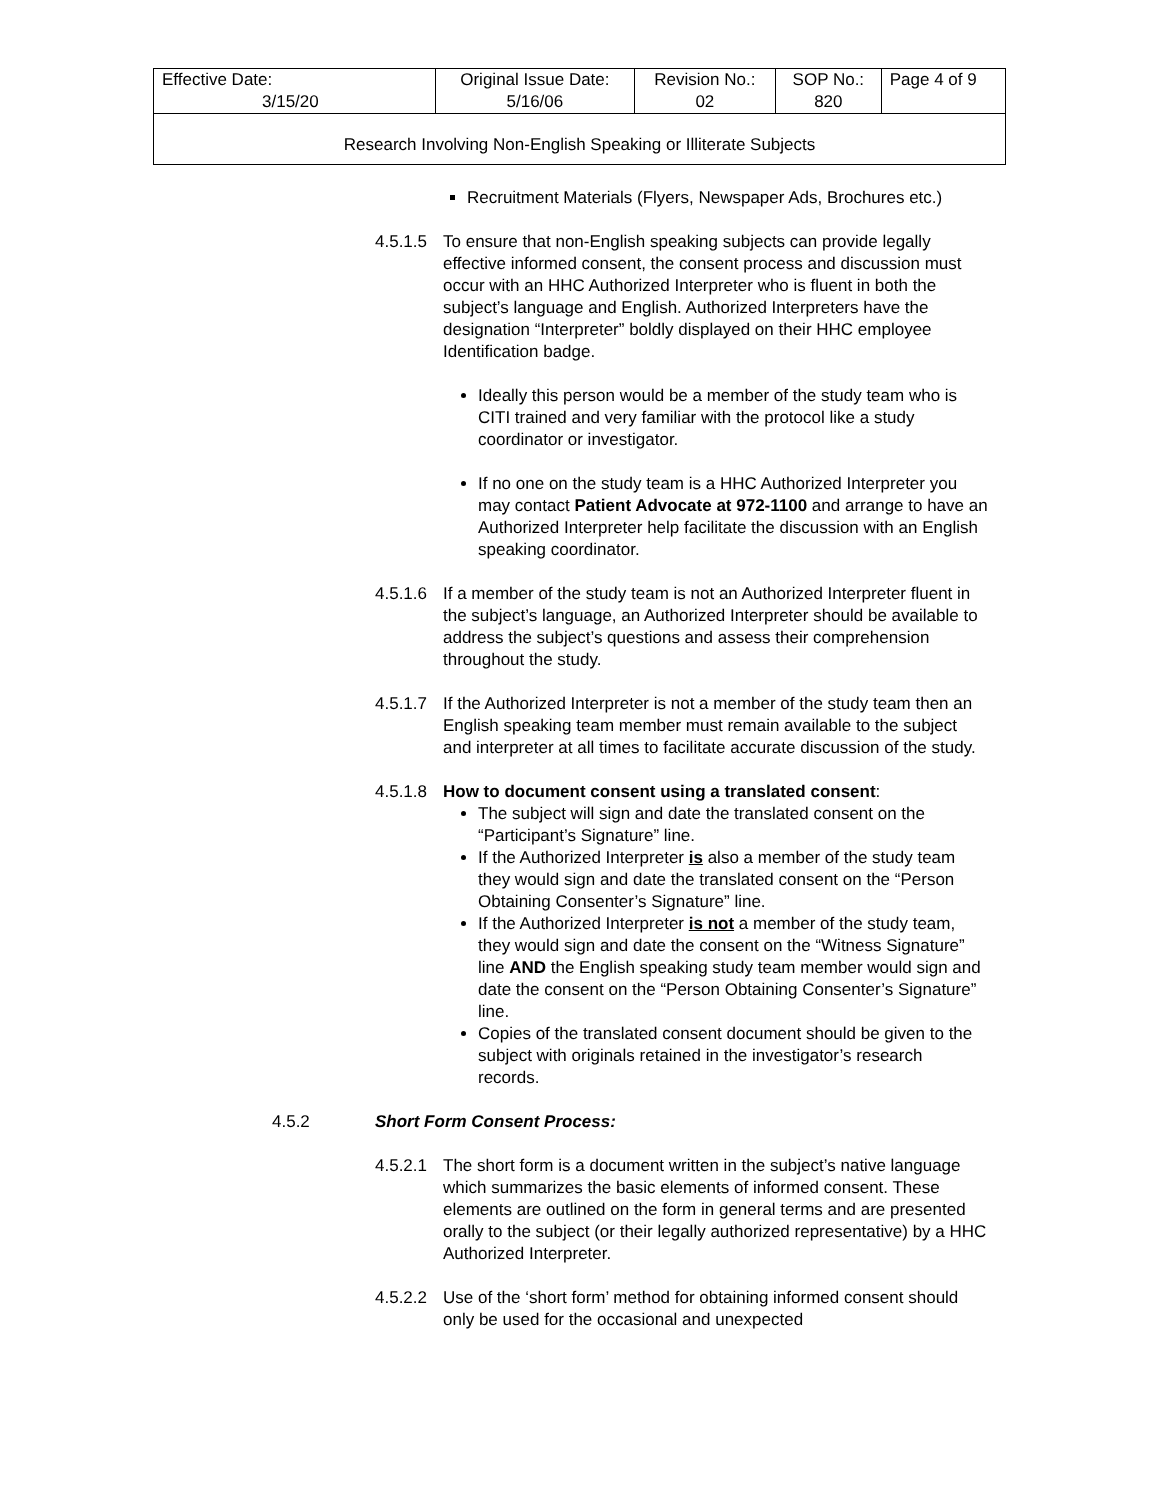| Effective Date: 3/15/20 | Original Issue Date: 5/16/06 | Revision No.: 02 | SOP No.: 820 | Page 4 of 9 |
| Research Involving Non-English Speaking or Illiterate Subjects | | | | |
Recruitment Materials (Flyers, Newspaper Ads, Brochures etc.)
4.5.1.5
To ensure that non-English speaking subjects can provide legally effective informed consent, the consent process and discussion must occur with an HHC Authorized Interpreter who is fluent in both the subject’s language and English. Authorized Interpreters have the designation “Interpreter” boldly displayed on their HHC employee Identification badge.
Ideally this person would be a member of the study team who is CITI trained and very familiar with the protocol like a study coordinator or investigator.
If no one on the study team is a HHC Authorized Interpreter you may contact Patient Advocate at 972-1100 and arrange to have an Authorized Interpreter help facilitate the discussion with an English speaking coordinator.
4.5.1.6
If a member of the study team is not an Authorized Interpreter fluent in the subject’s language, an Authorized Interpreter should be available to address the subject’s questions and assess their comprehension throughout the study.
4.5.1.7
If the Authorized Interpreter is not a member of the study team then an English speaking team member must remain available to the subject and interpreter at all times to facilitate accurate discussion of the study.
4.5.1.8
How to document consent using a translated consent:
The subject will sign and date the translated consent on the “Participant’s Signature” line.
If the Authorized Interpreter is also a member of the study team they would sign and date the translated consent on the “Person Obtaining Consenter’s Signature” line.
If the Authorized Interpreter is not a member of the study team, they would sign and date the consent on the “Witness Signature” line AND the English speaking study team member would sign and date the consent on the “Person Obtaining Consenter’s Signature” line.
Copies of the translated consent document should be given to the subject with originals retained in the investigator’s research records.
4.5.2 Short Form Consent Process:
4.5.2.1
The short form is a document written in the subject’s native language which summarizes the basic elements of informed consent. These elements are outlined on the form in general terms and are presented orally to the subject (or their legally authorized representative) by a HHC Authorized Interpreter.
4.5.2.2
Use of the ‘short form’ method for obtaining informed consent should only be used for the occasional and unexpected